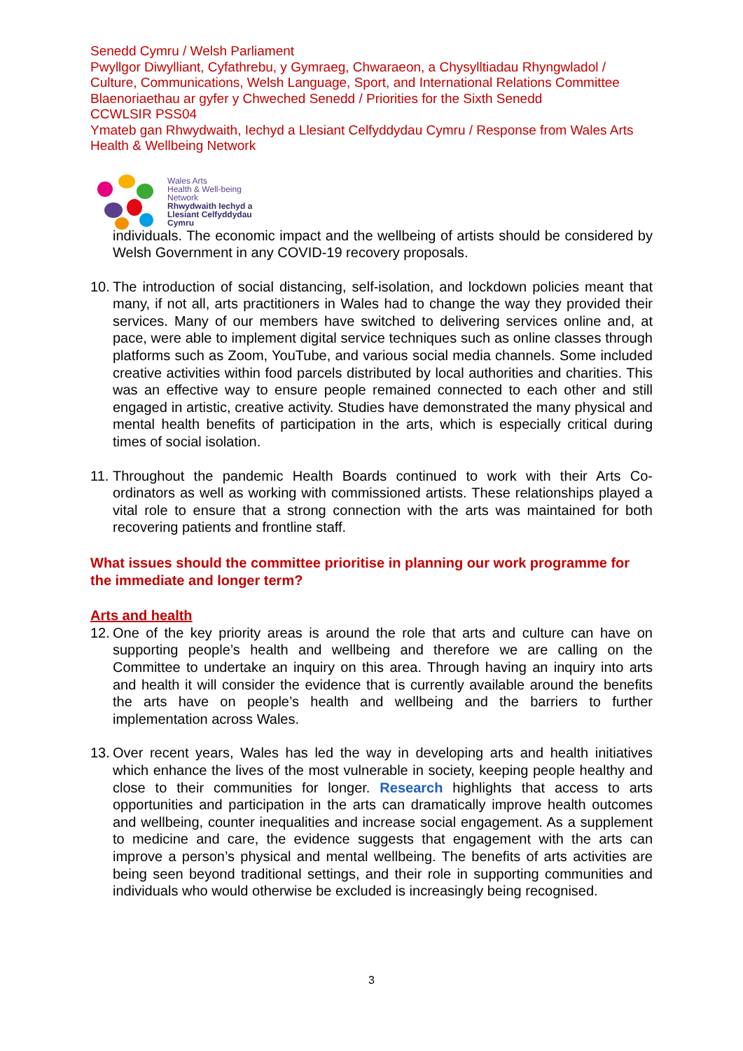Senedd Cymru / Welsh Parliament
Pwyllgor Diwylliant, Cyfathrebu, y Gymraeg, Chwaraeon, a Chysylltiadau Rhyngwladol / Culture, Communications, Welsh Language, Sport, and International Relations Committee
Blaenoriaethau ar gyfer y Chweched Senedd / Priorities for the Sixth Senedd
CCWLSIR PSS04
Ymateb gan Rhwydwaith, Iechyd a Llesiant Celfyddydau Cymru / Response from Wales Arts Health & Wellbeing Network
Wales Arts
Health & Well-being
Network
Rhwydwaith Iechyd a
Llesiant Celfyddydau
Cymru
individuals. The economic impact and the wellbeing of artists should be considered by Welsh Government in any COVID-19 recovery proposals.
10.
The introduction of social distancing, self-isolation, and lockdown policies meant that many, if not all, arts practitioners in Wales had to change the way they provided their services. Many of our members have switched to delivering services online and, at pace, were able to implement digital service techniques such as online classes through platforms such as Zoom, YouTube, and various social media channels. Some included creative activities within food parcels distributed by local authorities and charities. This was an effective way to ensure people remained connected to each other and still engaged in artistic, creative activity. Studies have demonstrated the many physical and mental health benefits of participation in the arts, which is especially critical during times of social isolation.
11.
Throughout the pandemic Health Boards continued to work with their Arts Co-ordinators as well as working with commissioned artists. These relationships played a vital role to ensure that a strong connection with the arts was maintained for both recovering patients and frontline staff.
What issues should the committee prioritise in planning our work programme for the immediate and longer term?
Arts and health
12.
One of the key priority areas is around the role that arts and culture can have on supporting people’s health and wellbeing and therefore we are calling on the Committee to undertake an inquiry on this area. Through having an inquiry into arts and health it will consider the evidence that is currently available around the benefits the arts have on people’s health and wellbeing and the barriers to further implementation across Wales.
13.
Over recent years, Wales has led the way in developing arts and health initiatives which enhance the lives of the most vulnerable in society, keeping people healthy and close to their communities for longer. Research highlights that access to arts opportunities and participation in the arts can dramatically improve health outcomes and wellbeing, counter inequalities and increase social engagement. As a supplement to medicine and care, the evidence suggests that engagement with the arts can improve a person’s physical and mental wellbeing. The benefits of arts activities are being seen beyond traditional settings, and their role in supporting communities and individuals who would otherwise be excluded is increasingly being recognised.
3